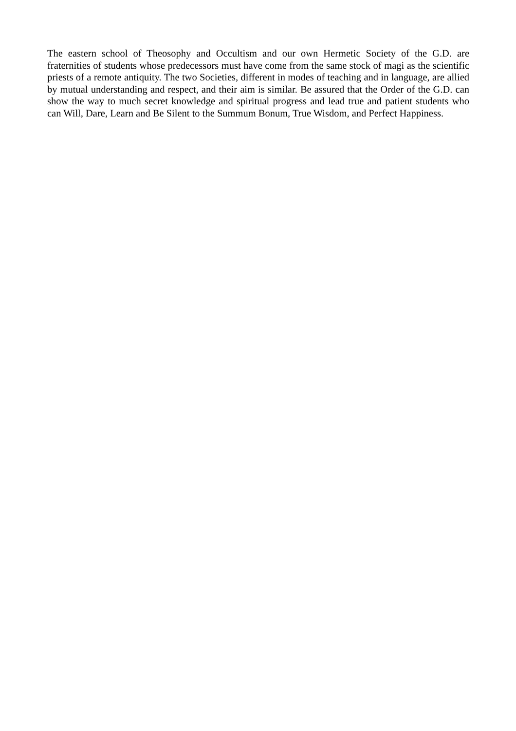The eastern school of Theosophy and Occultism and our own Hermetic Society of the G.D. are fraternities of students whose predecessors must have come from the same stock of magi as the scientific priests of a remote antiquity. The two Societies, different in modes of teaching and in language, are allied by mutual understanding and respect, and their aim is similar. Be assured that the Order of the G.D. can show the way to much secret knowledge and spiritual progress and lead true and patient students who can Will, Dare, Learn and Be Silent to the Summum Bonum, True Wisdom, and Perfect Happiness.